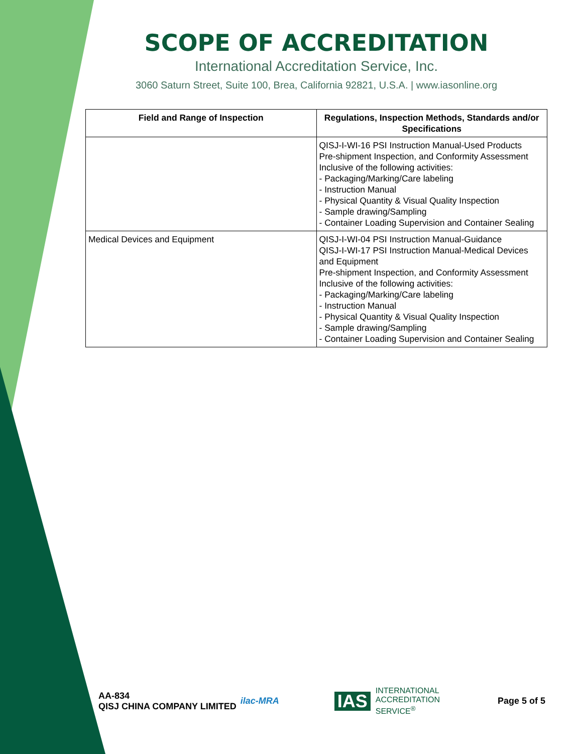SCOPE OF ACCREDITATION
International Accreditation Service, Inc.
3060 Saturn Street, Suite 100, Brea, California 92821, U.S.A. | www.iasonline.org
| Field and Range of Inspection | Regulations, Inspection Methods, Standards and/or Specifications |
| --- | --- |
| | QISJ-I-WI-16 PSI Instruction Manual-Used Products Pre-shipment Inspection, and Conformity Assessment Inclusive of the following activities: - Packaging/Marking/Care labeling - Instruction Manual - Physical Quantity & Visual Quality Inspection - Sample drawing/Sampling - Container Loading Supervision and Container Sealing |
| Medical Devices and Equipment | QISJ-I-WI-04 PSI Instruction Manual-Guidance QISJ-I-WI-17 PSI Instruction Manual-Medical Devices and Equipment Pre-shipment Inspection, and Conformity Assessment Inclusive of the following activities: - Packaging/Marking/Care labeling - Instruction Manual - Physical Quantity & Visual Quality Inspection - Sample drawing/Sampling - Container Loading Supervision and Container Sealing |
AA-834
QISJ CHINA COMPANY LIMITED
ilac-MRA
IAS INTERNATIONAL
ACCREDITATION
SERVICE<sup>®</sup>
Page 5 of 5